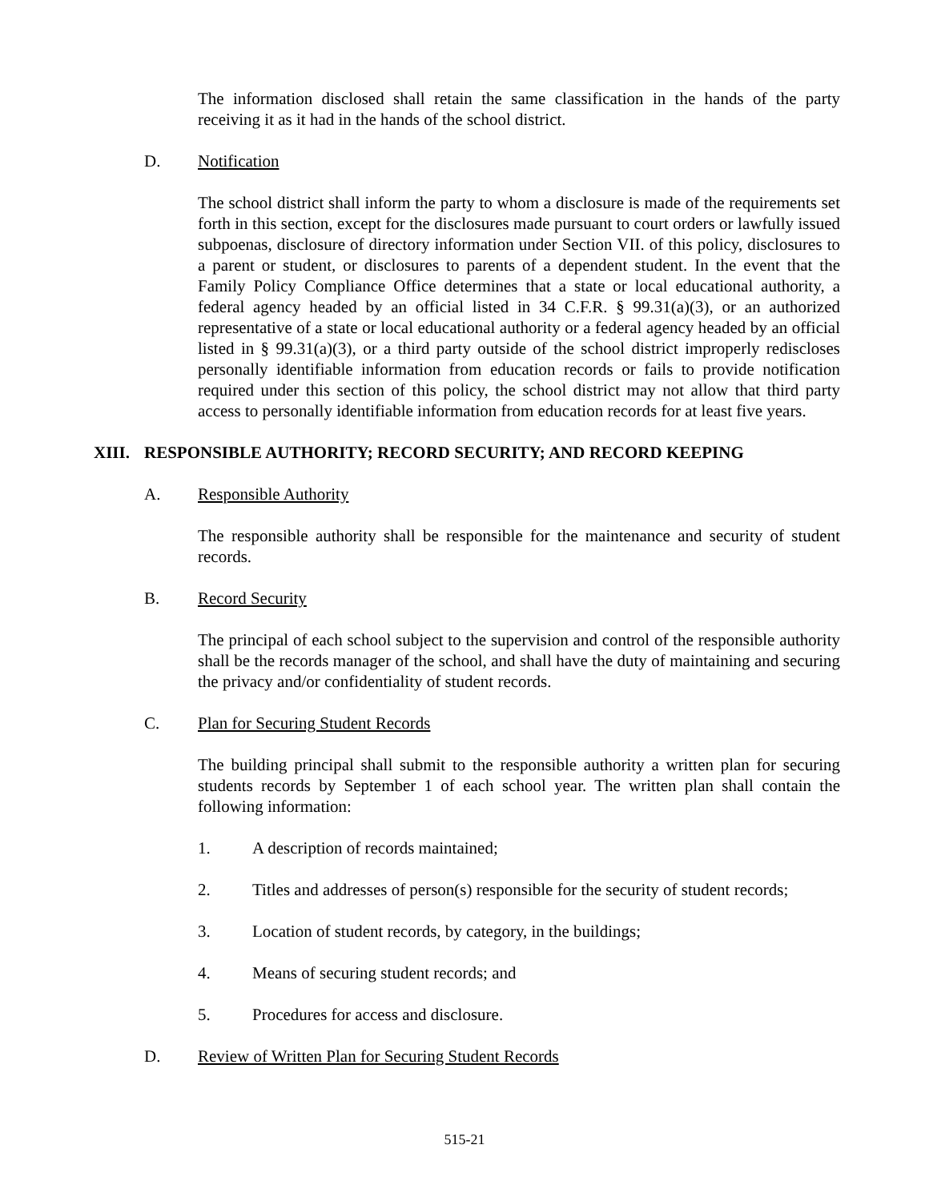The information disclosed shall retain the same classification in the hands of the party receiving it as it had in the hands of the school district.
D. Notification
The school district shall inform the party to whom a disclosure is made of the requirements set forth in this section, except for the disclosures made pursuant to court orders or lawfully issued subpoenas, disclosure of directory information under Section VII. of this policy, disclosures to a parent or student, or disclosures to parents of a dependent student. In the event that the Family Policy Compliance Office determines that a state or local educational authority, a federal agency headed by an official listed in 34 C.F.R. § 99.31(a)(3), or an authorized representative of a state or local educational authority or a federal agency headed by an official listed in § 99.31(a)(3), or a third party outside of the school district improperly rediscloses personally identifiable information from education records or fails to provide notification required under this section of this policy, the school district may not allow that third party access to personally identifiable information from education records for at least five years.
XIII. RESPONSIBLE AUTHORITY; RECORD SECURITY; AND RECORD KEEPING
A. Responsible Authority
The responsible authority shall be responsible for the maintenance and security of student records.
B. Record Security
The principal of each school subject to the supervision and control of the responsible authority shall be the records manager of the school, and shall have the duty of maintaining and securing the privacy and/or confidentiality of student records.
C. Plan for Securing Student Records
The building principal shall submit to the responsible authority a written plan for securing students records by September 1 of each school year. The written plan shall contain the following information:
1. A description of records maintained;
2. Titles and addresses of person(s) responsible for the security of student records;
3. Location of student records, by category, in the buildings;
4. Means of securing student records; and
5. Procedures for access and disclosure.
D. Review of Written Plan for Securing Student Records
515-21